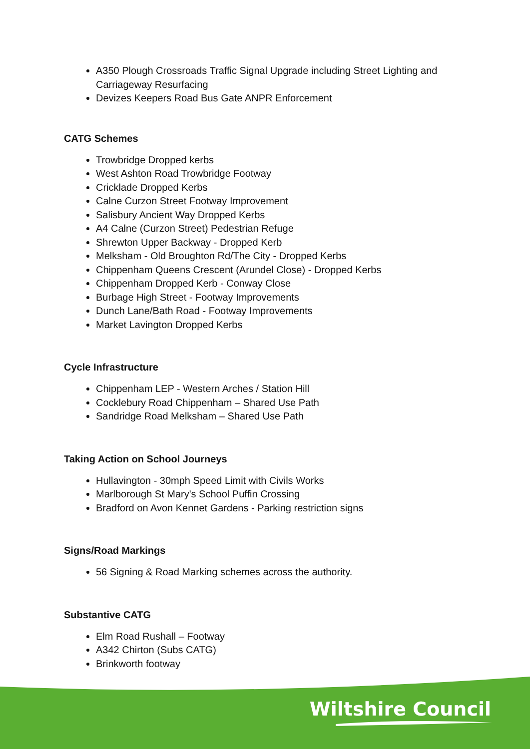A350 Plough Crossroads Traffic Signal Upgrade including Street Lighting and Carriageway Resurfacing
Devizes Keepers Road Bus Gate ANPR Enforcement
CATG Schemes
Trowbridge Dropped kerbs
West Ashton Road Trowbridge Footway
Cricklade Dropped Kerbs
Calne Curzon Street Footway Improvement
Salisbury Ancient Way Dropped Kerbs
A4 Calne (Curzon Street) Pedestrian Refuge
Shrewton Upper Backway - Dropped Kerb
Melksham - Old Broughton Rd/The City - Dropped Kerbs
Chippenham Queens Crescent (Arundel Close) - Dropped Kerbs
Chippenham Dropped Kerb - Conway Close
Burbage High Street - Footway Improvements
Dunch Lane/Bath Road - Footway Improvements
Market Lavington Dropped Kerbs
Cycle Infrastructure
Chippenham LEP - Western Arches / Station Hill
Cocklebury Road Chippenham – Shared Use Path
Sandridge Road Melksham – Shared Use Path
Taking Action on School Journeys
Hullavington - 30mph Speed Limit with Civils Works
Marlborough St Mary's School Puffin Crossing
Bradford on Avon Kennet Gardens - Parking restriction signs
Signs/Road Markings
56 Signing & Road Marking schemes across the authority.
Substantive CATG
Elm Road Rushall – Footway
A342 Chirton (Subs CATG)
Brinkworth footway
Wiltshire Council